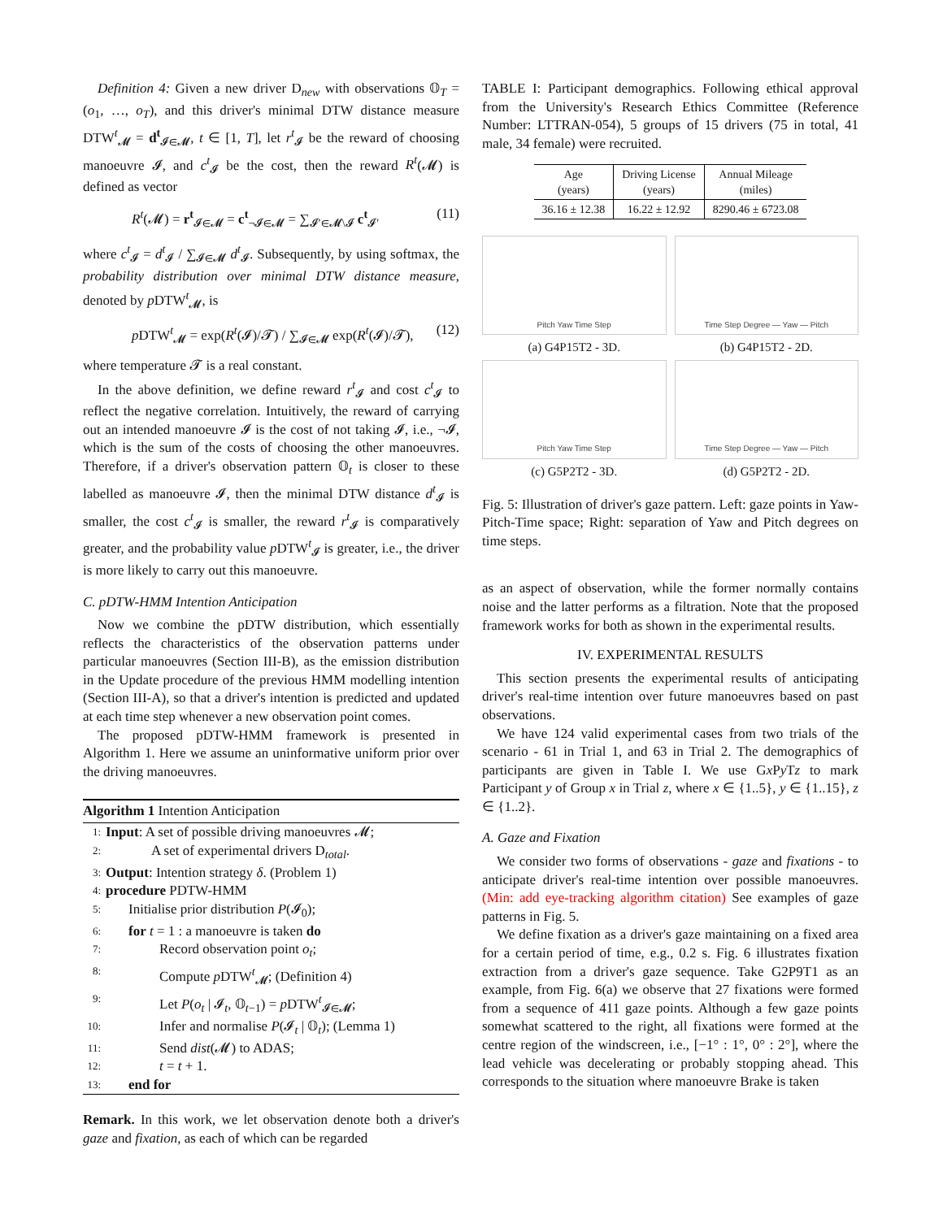Definition 4: Given a new driver D<sub>new</sub> with observations 𝕆<sub>T</sub> = (o<sub>1</sub>, …, o<sub>T</sub>), and this driver's minimal DTW distance measure DTW<sup>t</sup><sub>𝓜</sub> = d<sup>t</sup><sub>𝓘∈𝓜</sub>, t ∈ [1, T], let r<sup>t</sup><sub>𝓘</sub> be the reward of choosing manoeuvre 𝓘, and c<sup>t</sup><sub>𝓘</sub> be the cost, then the reward R<sup>t</sup>(𝓜) is defined as vector
R<sup>t</sup>(𝓜) = r<sup>t</sup><sub>𝓘∈𝓜</sub> = c<sup>t</sup><sub>¬𝓘∈𝓜</sub> = ∑<sub>𝓘′∈𝓜\𝓘</sub> c<sup>t</sup><sub>𝓘′</sub> (11)
where c<sup>t</sup><sub>𝓘</sub> = d<sup>t</sup><sub>𝓘</sub> / ∑<sub>𝓘∈𝓜</sub> d<sup>t</sup><sub>𝓘</sub>. Subsequently, by using softmax, the probability distribution over minimal DTW distance measure, denoted by p DTW<sup>t</sup><sub>𝓜</sub>, is
p DTW<sup>t</sup><sub>𝓜</sub> = exp(R<sup>t</sup>(𝓘)/𝓣) / ∑<sub>𝓘∈𝓜</sub> exp(R<sup>t</sup>(𝓘)/𝓣), (12)
where temperature 𝓣 is a real constant.
In the above definition, we define reward r<sup>t</sup><sub>𝓘</sub> and cost c<sup>t</sup><sub>𝓘</sub> to reflect the negative correlation. Intuitively, the reward of carrying out an intended manoeuvre 𝓘 is the cost of not taking 𝓘, i.e., ¬𝓘, which is the sum of the costs of choosing the other manoeuvres. Therefore, if a driver's observation pattern 𝕆<sub>t</sub> is closer to these labelled as manoeuvre 𝓘, then the minimal DTW distance d<sup>t</sup><sub>𝓘</sub> is smaller, the cost c<sup>t</sup><sub>𝓘</sub> is smaller, the reward r<sup>t</sup><sub>𝓘</sub> is comparatively greater, and the probability value p DTW<sup>t</sup><sub>𝓘</sub> is greater, i.e., the driver is more likely to carry out this manoeuvre.
C. pDTW-HMM Intention Anticipation
Now we combine the pDTW distribution, which essentially reflects the characteristics of the observation patterns under particular manoeuvres (Section III-B), as the emission distribution in the Update procedure of the previous HMM modelling intention (Section III-A), so that a driver's intention is predicted and updated at each time step whenever a new observation point comes.
The proposed pDTW-HMM framework is presented in Algorithm 1. Here we assume an uninformative uniform prior over the driving manoeuvres.
Algorithm 1 Intention Anticipation
1: Input: A set of possible driving manoeuvres 𝓜;
2: A set of experimental drivers D<sub>total</sub>.
3: Output: Intention strategy δ. (Problem 1)
4: procedure PDTW-HMM
5: Initialise prior distribution P(𝓘<sub>0</sub>);
6: for t = 1 : a manoeuvre is taken do
7: Record observation point o<sub>t</sub>;
8: Compute p DTW<sup>t</sup><sub>𝓜</sub>; (Definition 4)
9: Let P(o<sub>t</sub> | 𝓘<sub>t</sub>, 𝕆<sub>t−1</sub>) = p DTW<sup>t</sup><sub>𝓘∈𝓜</sub>;
10: Infer and normalise P(𝓘<sub>t</sub> | 𝕆<sub>t</sub>); (Lemma 1)
11: Send dist(𝓜) to ADAS;
12: t = t + 1.
13: end for
Remark. In this work, we let observation denote both a driver's gaze and fixation, as each of which can be regarded
TABLE I: Participant demographics. Following ethical approval from the University's Research Ethics Committee (Reference Number: LTTRAN-054), 5 groups of 15 drivers (75 in total, 41 male, 34 female) were recruited.
| Age (years) | Driving License (years) | Annual Mileage (miles) |
| --- | --- | --- |
| 36.16 ± 12.38 | 16.22 ± 12.92 | 8290.46 ± 6723.08 |
Pitch Yaw Time Step
(a) G4P15T2 - 3D.
Time Step Degree — Yaw — Pitch
(b) G4P15T2 - 2D.
Pitch Yaw Time Step
(c) G5P2T2 - 3D.
Time Step Degree — Yaw — Pitch
(d) G5P2T2 - 2D.
Fig. 5: Illustration of driver's gaze pattern. Left: gaze points in Yaw-Pitch-Time space; Right: separation of Yaw and Pitch degrees on time steps.
as an aspect of observation, while the former normally contains noise and the latter performs as a filtration. Note that the proposed framework works for both as shown in the experimental results.
IV. EXPERIMENTAL RESULTS
This section presents the experimental results of anticipating driver's real-time intention over future manoeuvres based on past observations.
We have 124 valid experimental cases from two trials of the scenario - 61 in Trial 1, and 63 in Trial 2. The demographics of participants are given in Table I. We use Gx Py Tz to mark Participant y of Group x in Trial z, where x ∈ {1..5}, y ∈ {1..15}, z ∈ {1..2}.
A. Gaze and Fixation
We consider two forms of observations - gaze and fixations - to anticipate driver's real-time intention over possible manoeuvres. (Min: add eye-tracking algorithm citation) See examples of gaze patterns in Fig. 5.
We define fixation as a driver's gaze maintaining on a fixed area for a certain period of time, e.g., 0.2 s. Fig. 6 illustrates fixation extraction from a driver's gaze sequence. Take G2P9T1 as an example, from Fig. 6(a) we observe that 27 fixations were formed from a sequence of 411 gaze points. Although a few gaze points somewhat scattered to the right, all fixations were formed at the centre region of the windscreen, i.e., [−1° : 1°, 0° : 2°], where the lead vehicle was decelerating or probably stopping ahead. This corresponds to the situation where manoeuvre Brake is taken